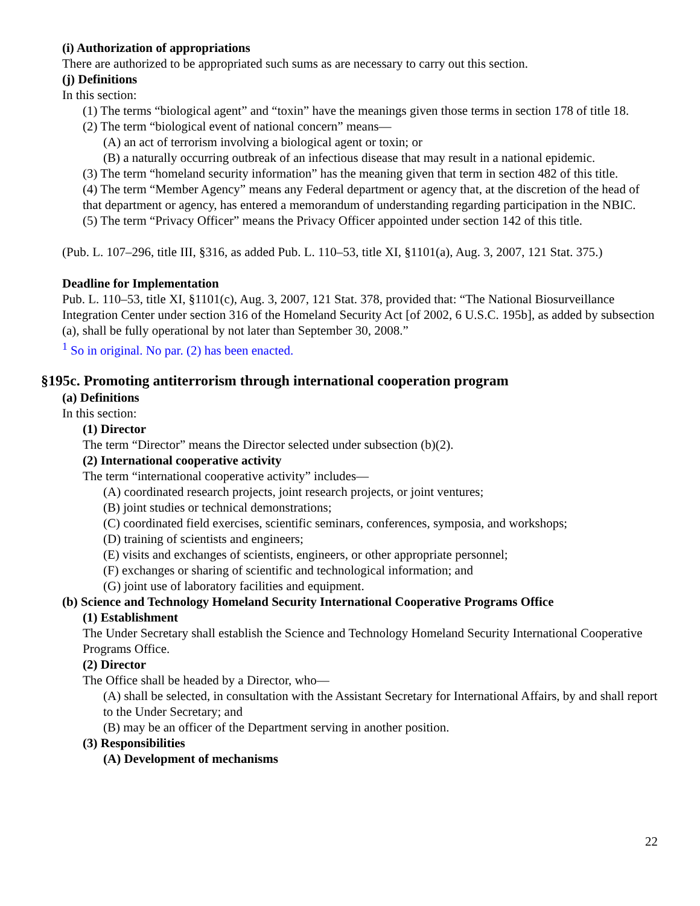(i) Authorization of appropriations
There are authorized to be appropriated such sums as are necessary to carry out this section.
(j) Definitions
In this section:
(1) The terms “biological agent” and “toxin” have the meanings given those terms in section 178 of title 18.
(2) The term “biological event of national concern” means—
(A) an act of terrorism involving a biological agent or toxin; or
(B) a naturally occurring outbreak of an infectious disease that may result in a national epidemic.
(3) The term “homeland security information” has the meaning given that term in section 482 of this title.
(4) The term “Member Agency” means any Federal department or agency that, at the discretion of the head of that department or agency, has entered a memorandum of understanding regarding participation in the NBIC.
(5) The term “Privacy Officer” means the Privacy Officer appointed under section 142 of this title.
(Pub. L. 107–296, title III, §316, as added Pub. L. 110–53, title XI, §1101(a), Aug. 3, 2007, 121 Stat. 375.)
Deadline for Implementation
Pub. L. 110–53, title XI, §1101(c), Aug. 3, 2007, 121 Stat. 378, provided that: “The National Biosurveillance Integration Center under section 316 of the Homeland Security Act [of 2002, 6 U.S.C. 195b], as added by subsection (a), shall be fully operational by not later than September 30, 2008.”
<sup>1</sup> So in original. No par. (2) has been enacted.
§195c. Promoting antiterrorism through international cooperation program
(a) Definitions
In this section:
(1) Director
The term “Director” means the Director selected under subsection (b)(2).
(2) International cooperative activity
The term “international cooperative activity” includes—
(A) coordinated research projects, joint research projects, or joint ventures;
(B) joint studies or technical demonstrations;
(C) coordinated field exercises, scientific seminars, conferences, symposia, and workshops;
(D) training of scientists and engineers;
(E) visits and exchanges of scientists, engineers, or other appropriate personnel;
(F) exchanges or sharing of scientific and technological information; and
(G) joint use of laboratory facilities and equipment.
(b) Science and Technology Homeland Security International Cooperative Programs Office
(1) Establishment
The Under Secretary shall establish the Science and Technology Homeland Security International Cooperative Programs Office.
(2) Director
The Office shall be headed by a Director, who—
(A) shall be selected, in consultation with the Assistant Secretary for International Affairs, by and shall report to the Under Secretary; and
(B) may be an officer of the Department serving in another position.
(3) Responsibilities
(A) Development of mechanisms
22